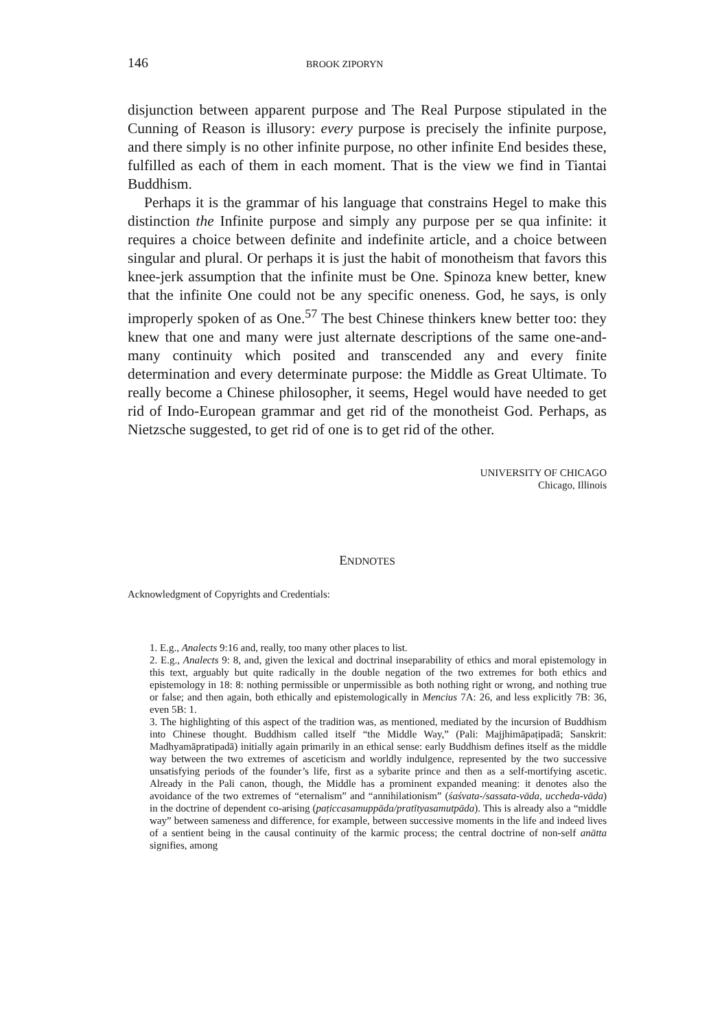146 BROOK ZIPORYN
disjunction between apparent purpose and The Real Purpose stipulated in the Cunning of Reason is illusory: every purpose is precisely the infinite purpose, and there simply is no other infinite purpose, no other infinite End besides these, fulfilled as each of them in each moment. That is the view we find in Tiantai Buddhism.
Perhaps it is the grammar of his language that constrains Hegel to make this distinction the Infinite purpose and simply any purpose per se qua infinite: it requires a choice between definite and indefinite article, and a choice between singular and plural. Or perhaps it is just the habit of monotheism that favors this knee-jerk assumption that the infinite must be One. Spinoza knew better, knew that the infinite One could not be any specific oneness. God, he says, is only improperly spoken of as One.<sup>57</sup> The best Chinese thinkers knew better too: they knew that one and many were just alternate descriptions of the same one-and-many continuity which posited and transcended any and every finite determination and every determinate purpose: the Middle as Great Ultimate. To really become a Chinese philosopher, it seems, Hegel would have needed to get rid of Indo-European grammar and get rid of the monotheist God. Perhaps, as Nietzsche suggested, to get rid of one is to get rid of the other.
UNIVERSITY OF CHICAGO
Chicago, Illinois
ENDNOTES
Acknowledgment of Copyrights and Credentials:
1. E.g., Analects 9:16 and, really, too many other places to list.
2. E.g., Analects 9: 8, and, given the lexical and doctrinal inseparability of ethics and moral epistemology in this text, arguably but quite radically in the double negation of the two extremes for both ethics and epistemology in 18: 8: nothing permissible or unpermissible as both nothing right or wrong, and nothing true or false; and then again, both ethically and epistemologically in Mencius 7A: 26, and less explicitly 7B: 36, even 5B: 1.
3. The highlighting of this aspect of the tradition was, as mentioned, mediated by the incursion of Buddhism into Chinese thought. Buddhism called itself “the Middle Way,” (Pali: Majjhimāpaṭipadā; Sanskrit: Madhyamāpratipadā) initially again primarily in an ethical sense: early Buddhism defines itself as the middle way between the two extremes of asceticism and worldly indulgence, represented by the two successive unsatisfying periods of the founder’s life, first as a sybarite prince and then as a self-mortifying ascetic. Already in the Pali canon, though, the Middle has a prominent expanded meaning: it denotes also the avoidance of the two extremes of “eternalism” and “annihilationism” (śaśvata-/sassata-vāda, uccheda-vāda) in the doctrine of dependent co-arising (paṭiccasamuppāda/pratītyasamutpāda). This is already also a “middle way” between sameness and difference, for example, between successive moments in the life and indeed lives of a sentient being in the causal continuity of the karmic process; the central doctrine of non-self anātta signifies, among